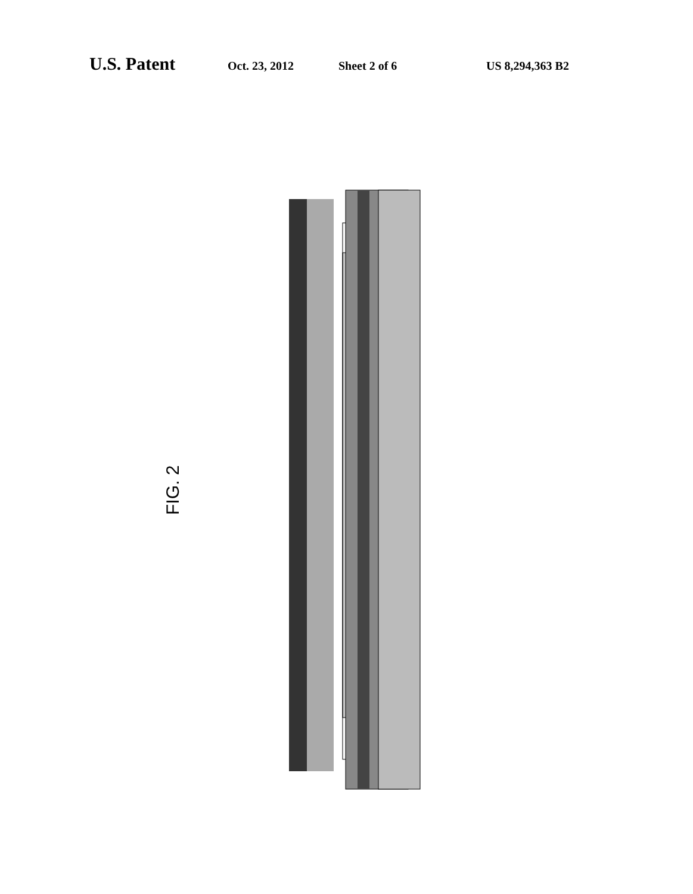U.S. Patent Oct. 23, 2012 Sheet 2 of 6 US 8,294,363 B2
FIG. 2
1 3 33 34 12c 10 14 B 13e 4 2 13 103B 103G 105a 105b 123 2d 12 12a 12b 112 110 111 2a 35 103R 34a 33a 13e A